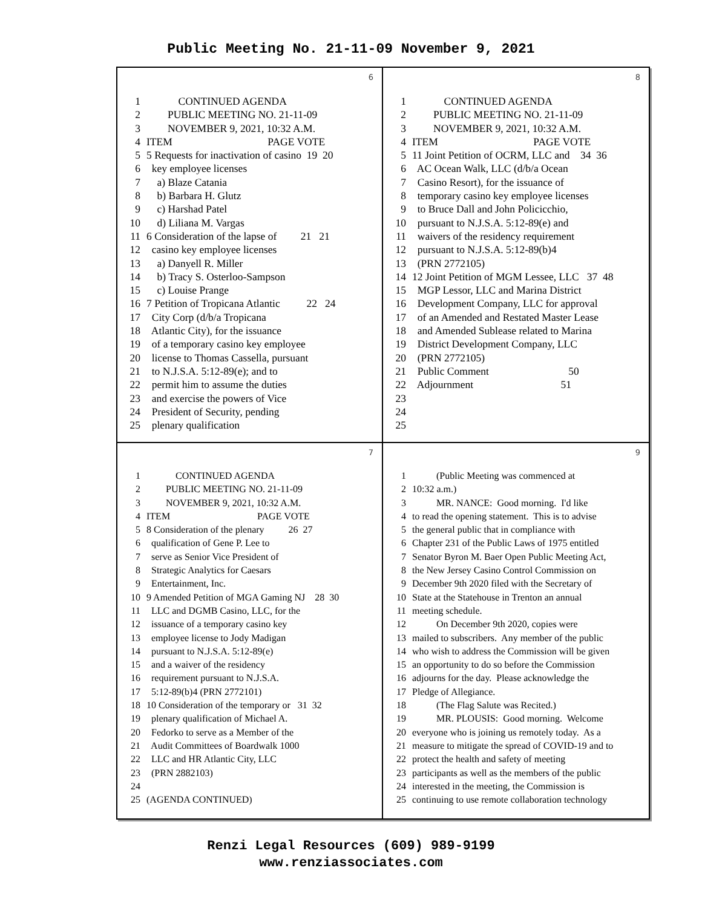Public Meeting No. 21-11-09 November 9, 2021
6
1 CONTINUED AGENDA
2 PUBLIC MEETING NO. 21-11-09
3 NOVEMBER 9, 2021, 10:32 A.M.
4 ITEM PAGE VOTE
5 5 Requests for inactivation of casino 19 20
6 key employee licenses
7 a) Blaze Catania
8 b) Barbara H. Glutz
9 c) Harshad Patel
10 d) Liliana M. Vargas
11 6 Consideration of the lapse of 21 21
12 casino key employee licenses
13 a) Danyell R. Miller
14 b) Tracy S. Osterloo-Sampson
15 c) Louise Prange
16 7 Petition of Tropicana Atlantic 22 24
17 City Corp (d/b/a Tropicana
18 Atlantic City), for the issuance
19 of a temporary casino key employee
20 license to Thomas Cassella, pursuant
21 to N.J.S.A. 5:12-89(e); and to
22 permit him to assume the duties
23 and exercise the powers of Vice
24 President of Security, pending
25 plenary qualification
8
1 CONTINUED AGENDA
2 PUBLIC MEETING NO. 21-11-09
3 NOVEMBER 9, 2021, 10:32 A.M.
4 ITEM PAGE VOTE
5 11 Joint Petition of OCRM, LLC and 34 36
6 AC Ocean Walk, LLC (d/b/a Ocean
7 Casino Resort), for the issuance of
8 temporary casino key employee licenses
9 to Bruce Dall and John Policicchio,
10 pursuant to N.J.S.A. 5:12-89(e) and
11 waivers of the residency requirement
12 pursuant to N.J.S.A. 5:12-89(b)4
13 (PRN 2772105)
14 12 Joint Petition of MGM Lessee, LLC 37 48
15 MGP Lessor, LLC and Marina District
16 Development Company, LLC for approval
17 of an Amended and Restated Master Lease
18 and Amended Sublease related to Marina
19 District Development Company, LLC
20 (PRN 2772105)
21 Public Comment 50
22 Adjournment 51
23
24
25
7
1 CONTINUED AGENDA
2 PUBLIC MEETING NO. 21-11-09
3 NOVEMBER 9, 2021, 10:32 A.M.
4 ITEM PAGE VOTE
5 8 Consideration of the plenary 26 27
6 qualification of Gene P. Lee to
7 serve as Senior Vice President of
8 Strategic Analytics for Caesars
9 Entertainment, Inc.
10 9 Amended Petition of MGA Gaming NJ 28 30
11 LLC and DGMB Casino, LLC, for the
12 issuance of a temporary casino key
13 employee license to Jody Madigan
14 pursuant to N.J.S.A. 5:12-89(e)
15 and a waiver of the residency
16 requirement pursuant to N.J.S.A.
17 5:12-89(b)4 (PRN 2772101)
18 10 Consideration of the temporary or 31 32
19 plenary qualification of Michael A.
20 Fedorko to serve as a Member of the
21 Audit Committees of Boardwalk 1000
22 LLC and HR Atlantic City, LLC
23 (PRN 2882103)
24
25 (AGENDA CONTINUED)
9
1 (Public Meeting was commenced at
2 10:32 a.m.)
3 MR. NANCE: Good morning. I'd like
4 to read the opening statement. This is to advise
5 the general public that in compliance with
6 Chapter 231 of the Public Laws of 1975 entitled
7 Senator Byron M. Baer Open Public Meeting Act,
8 the New Jersey Casino Control Commission on
9 December 9th 2020 filed with the Secretary of
10 State at the Statehouse in Trenton an annual
11 meeting schedule.
12 On December 9th 2020, copies were
13 mailed to subscribers. Any member of the public
14 who wish to address the Commission will be given
15 an opportunity to do so before the Commission
16 adjourns for the day. Please acknowledge the
17 Pledge of Allegiance.
18 (The Flag Salute was Recited.)
19 MR. PLOUSIS: Good morning. Welcome
20 everyone who is joining us remotely today. As a
21 measure to mitigate the spread of COVID-19 and to
22 protect the health and safety of meeting
23 participants as well as the members of the public
24 interested in the meeting, the Commission is
25 continuing to use remote collaboration technology
Renzi Legal Resources (609) 989-9199
www.renziassociates.com